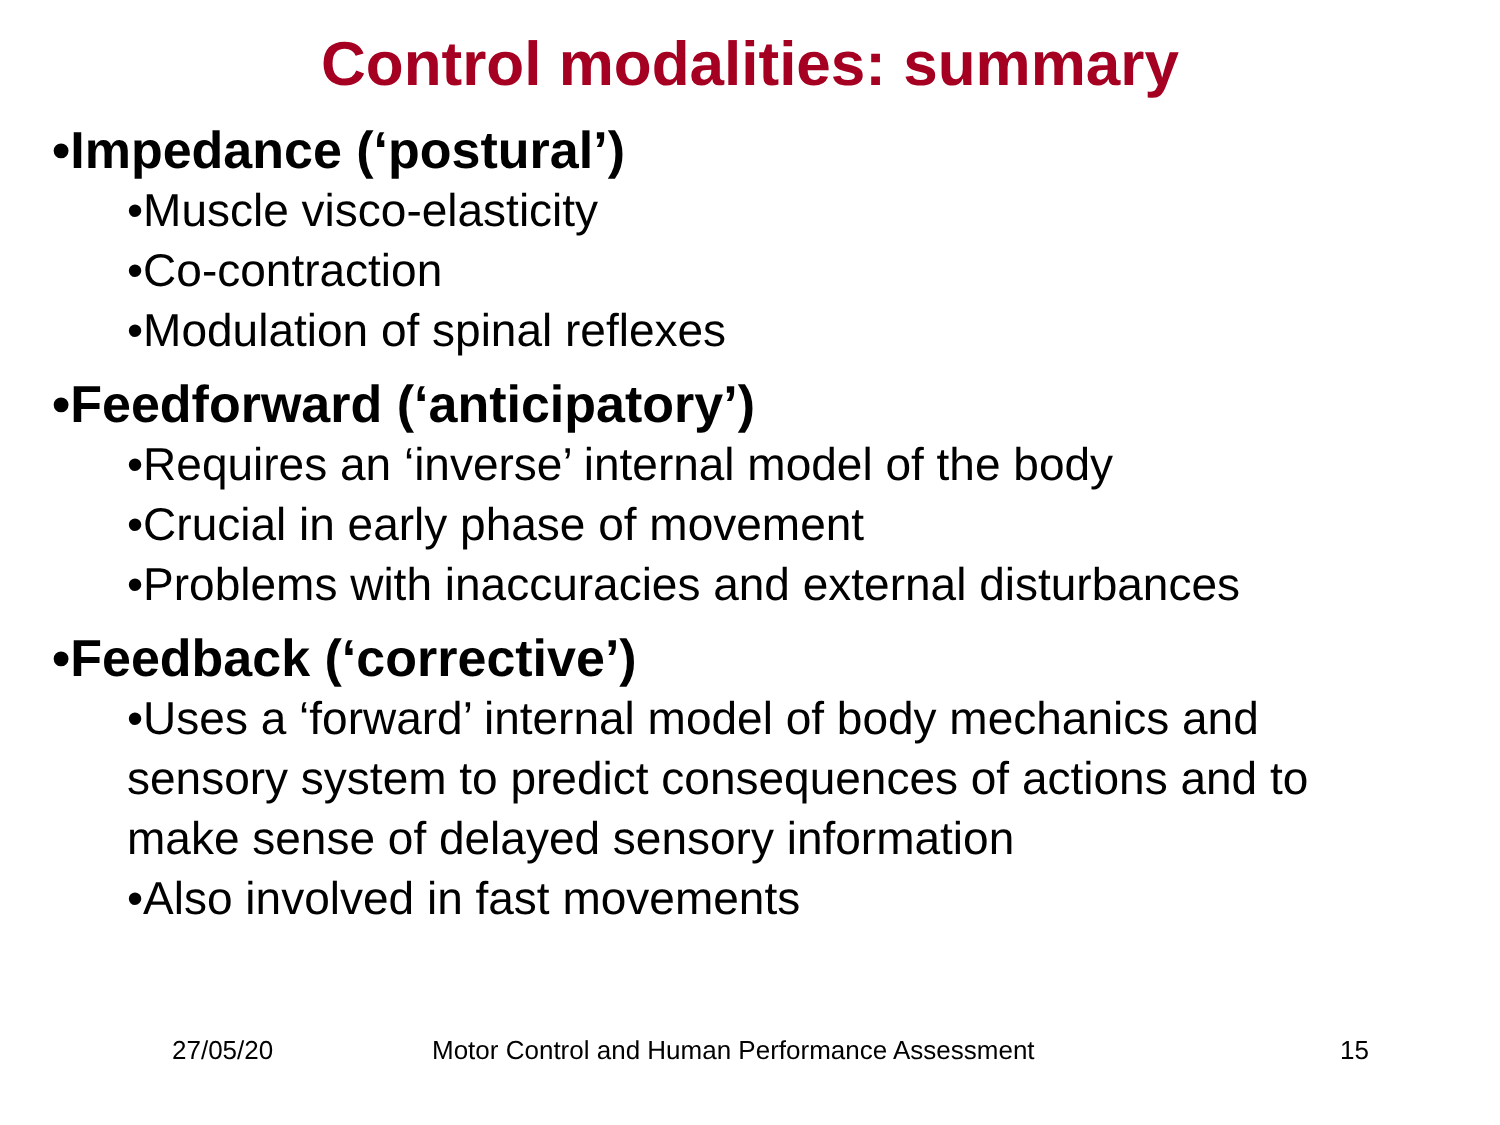Control modalities: summary
•Impedance (‘postural’)
•Muscle visco-elasticity
•Co-contraction
•Modulation of spinal reflexes
•Feedforward (‘anticipatory’)
•Requires an ‘inverse’ internal model of the body
•Crucial in early phase of movement
•Problems with inaccuracies and external disturbances
•Feedback (‘corrective’)
•Uses a ‘forward’ internal model of body mechanics and sensory system to predict consequences of actions and to make sense of delayed sensory information
•Also involved in fast movements
27/05/20 Motor Control and Human Performance Assessment 15